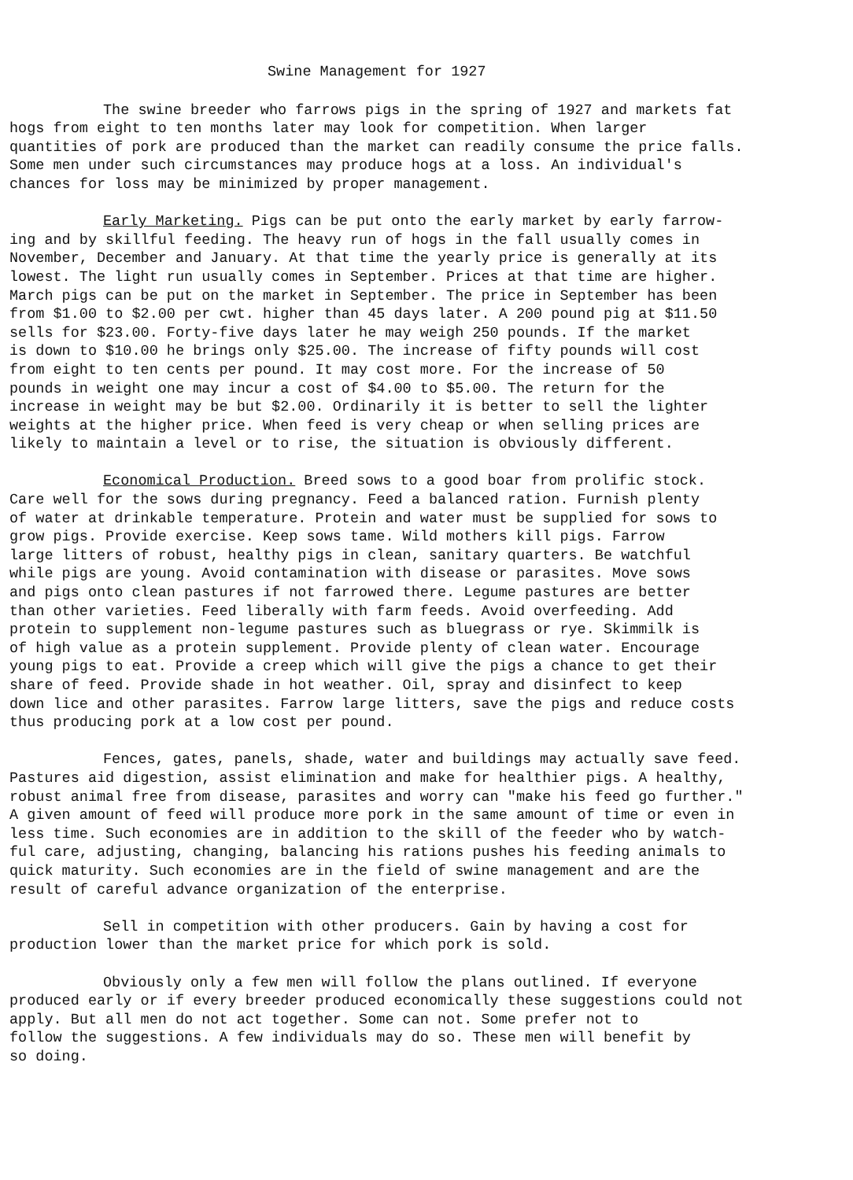Swine Management for 1927
The swine breeder who farrows pigs in the spring of 1927 and markets fat hogs from eight to ten months later may look for competition. When larger quantities of pork are produced than the market can readily consume the price falls. Some men under such circumstances may produce hogs at a loss. An individual's chances for loss may be minimized by proper management.
Early Marketing. Pigs can be put onto the early market by early farrow- ing and by skillful feeding. The heavy run of hogs in the fall usually comes in November, December and January. At that time the yearly price is generally at its lowest. The light run usually comes in September. Prices at that time are higher. March pigs can be put on the market in September. The price in September has been from $1.00 to $2.00 per cwt. higher than 45 days later. A 200 pound pig at $11.50 sells for $23.00. Forty-five days later he may weigh 250 pounds. If the market is down to $10.00 he brings only $25.00. The increase of fifty pounds will cost from eight to ten cents per pound. It may cost more. For the increase of 50 pounds in weight one may incur a cost of $4.00 to $5.00. The return for the increase in weight may be but $2.00. Ordinarily it is better to sell the lighter weights at the higher price. When feed is very cheap or when selling prices are likely to maintain a level or to rise, the situation is obviously different.
Economical Production. Breed sows to a good boar from prolific stock. Care well for the sows during pregnancy. Feed a balanced ration. Furnish plenty of water at drinkable temperature. Protein and water must be supplied for sows to grow pigs. Provide exercise. Keep sows tame. Wild mothers kill pigs. Farrow large litters of robust, healthy pigs in clean, sanitary quarters. Be watchful while pigs are young. Avoid contamination with disease or parasites. Move sows and pigs onto clean pastures if not farrowed there. Legume pastures are better than other varieties. Feed liberally with farm feeds. Avoid overfeeding. Add protein to supplement non-legume pastures such as bluegrass or rye. Skimmilk is of high value as a protein supplement. Provide plenty of clean water. Encourage young pigs to eat. Provide a creep which will give the pigs a chance to get their share of feed. Provide shade in hot weather. Oil, spray and disinfect to keep down lice and other parasites. Farrow large litters, save the pigs and reduce costs thus producing pork at a low cost per pound.
Fences, gates, panels, shade, water and buildings may actually save feed. Pastures aid digestion, assist elimination and make for healthier pigs. A healthy, robust animal free from disease, parasites and worry can "make his feed go further." A given amount of feed will produce more pork in the same amount of time or even in less time. Such economies are in addition to the skill of the feeder who by watch- ful care, adjusting, changing, balancing his rations pushes his feeding animals to quick maturity. Such economies are in the field of swine management and are the result of careful advance organization of the enterprise.
Sell in competition with other producers. Gain by having a cost for production lower than the market price for which pork is sold.
Obviously only a few men will follow the plans outlined. If everyone produced early or if every breeder produced economically these suggestions could not apply. But all men do not act together. Some can not. Some prefer not to follow the suggestions. A few individuals may do so. These men will benefit by so doing.